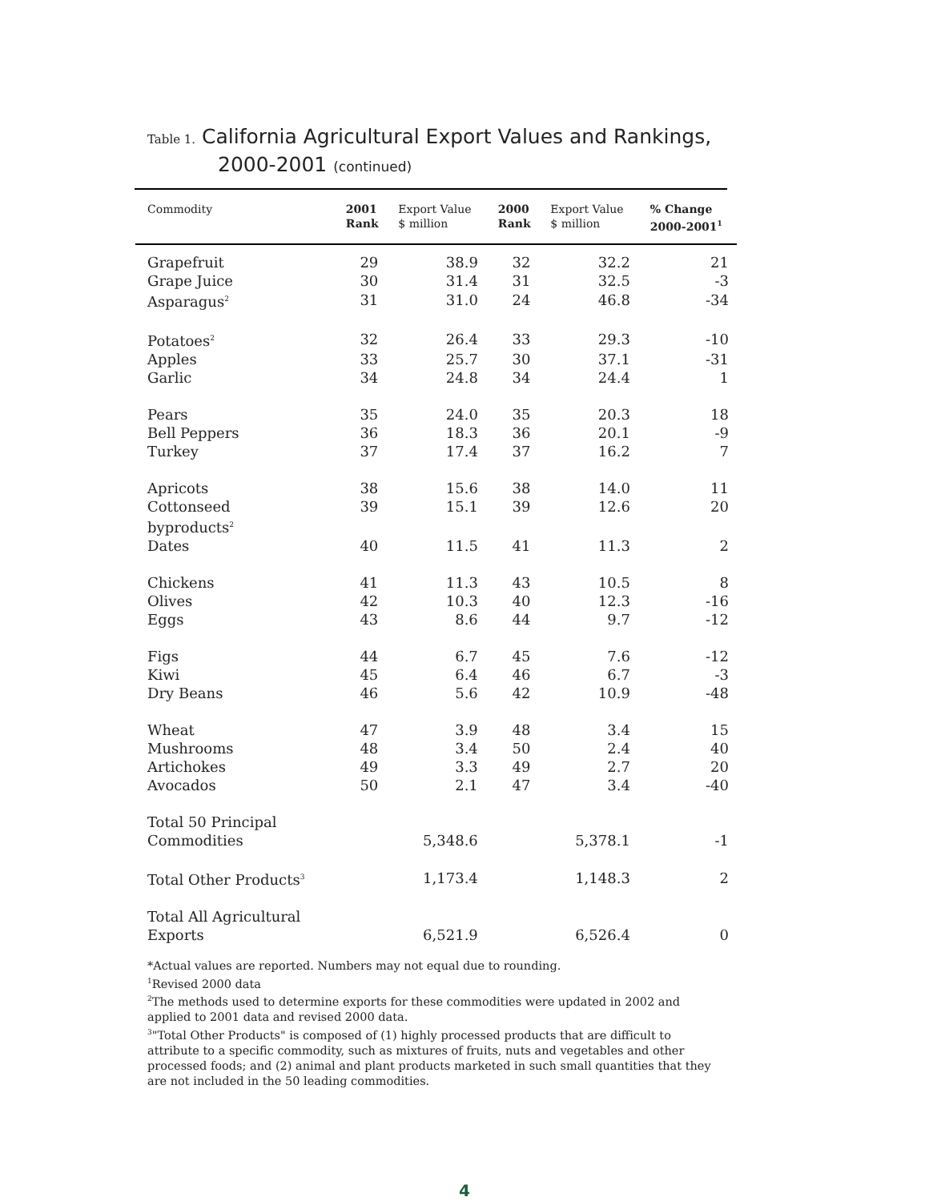Table 1. California Agricultural Export Values and Rankings,
2000-2001 (continued)
| Commodity | 2001 Rank | Export Value $ million | 2000 Rank | Export Value $ million | % Change 2000-2001<sup>1</sup> |
| --- | --- | --- | --- | --- | --- |
| Grapefruit | 29 | 38.9 | 32 | 32.2 | 21 |
| Grape Juice | 30 | 31.4 | 31 | 32.5 | -3 |
| Asparagus<sup>2</sup> | 31 | 31.0 | 24 | 46.8 | -34 |
| Potatoes<sup>2</sup> | 32 | 26.4 | 33 | 29.3 | -10 |
| Apples | 33 | 25.7 | 30 | 37.1 | -31 |
| Garlic | 34 | 24.8 | 34 | 24.4 | 1 |
| Pears | 35 | 24.0 | 35 | 20.3 | 18 |
| Bell Peppers | 36 | 18.3 | 36 | 20.1 | -9 |
| Turkey | 37 | 17.4 | 37 | 16.2 | 7 |
| Apricots | 38 | 15.6 | 38 | 14.0 | 11 |
| Cottonseed byproducts<sup>2</sup> | 39 | 15.1 | 39 | 12.6 | 20 |
| Dates | 40 | 11.5 | 41 | 11.3 | 2 |
| Chickens | 41 | 11.3 | 43 | 10.5 | 8 |
| Olives | 42 | 10.3 | 40 | 12.3 | -16 |
| Eggs | 43 | 8.6 | 44 | 9.7 | -12 |
| Figs | 44 | 6.7 | 45 | 7.6 | -12 |
| Kiwi | 45 | 6.4 | 46 | 6.7 | -3 |
| Dry Beans | 46 | 5.6 | 42 | 10.9 | -48 |
| Wheat | 47 | 3.9 | 48 | 3.4 | 15 |
| Mushrooms | 48 | 3.4 | 50 | 2.4 | 40 |
| Artichokes | 49 | 3.3 | 49 | 2.7 | 20 |
| Avocados | 50 | 2.1 | 47 | 3.4 | -40 |
| Total 50 Principal Commodities | | 5,348.6 | | 5,378.1 | -1 |
| Total Other Products<sup>3</sup> | | 1,173.4 | | 1,148.3 | 2 |
| Total All Agricultural Exports | | 6,521.9 | | 6,526.4 | 0 |
*Actual values are reported. Numbers may not equal due to rounding.
<sup>1</sup> Revised 2000 data
<sup>2</sup> The methods used to determine exports for these commodities were updated in 2002 and applied to 2001 data and revised 2000 data.
<sup>3</sup> "Total Other Products" is composed of (1) highly processed products that are difficult to attribute to a specific commodity, such as mixtures of fruits, nuts and vegetables and other processed foods; and (2) animal and plant products marketed in such small quantities that they are not included in the 50 leading commodities.
4